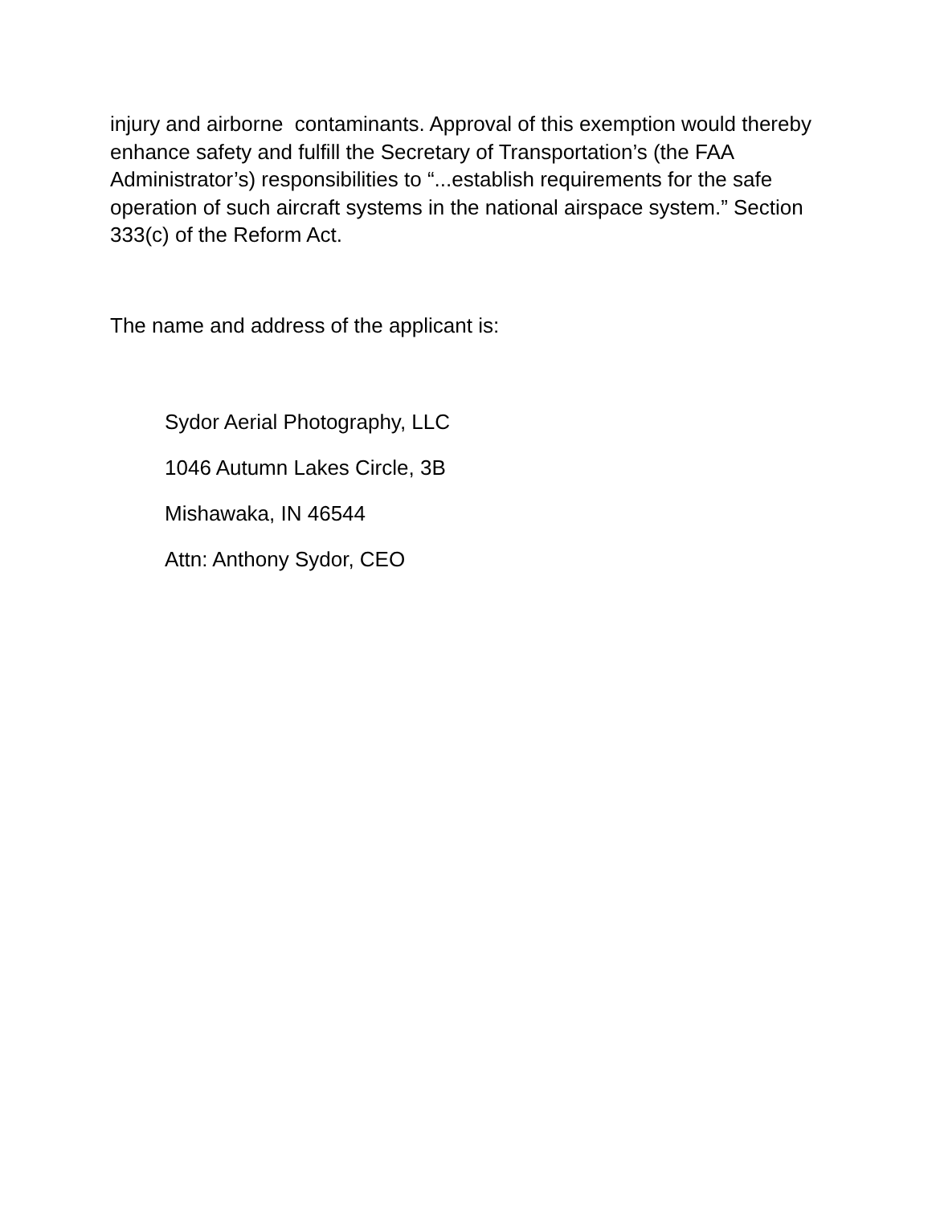injury and airborne contaminants. Approval of this exemption would thereby enhance safety and fulfill the Secretary of Transportation’s (the FAA Administrator’s) responsibilities to “...establish requirements for the safe operation of such aircraft systems in the national airspace system.” Section 333(c) of the Reform Act.
The name and address of the applicant is:
Sydor Aerial Photography, LLC
1046 Autumn Lakes Circle, 3B
Mishawaka, IN 46544
Attn: Anthony Sydor, CEO